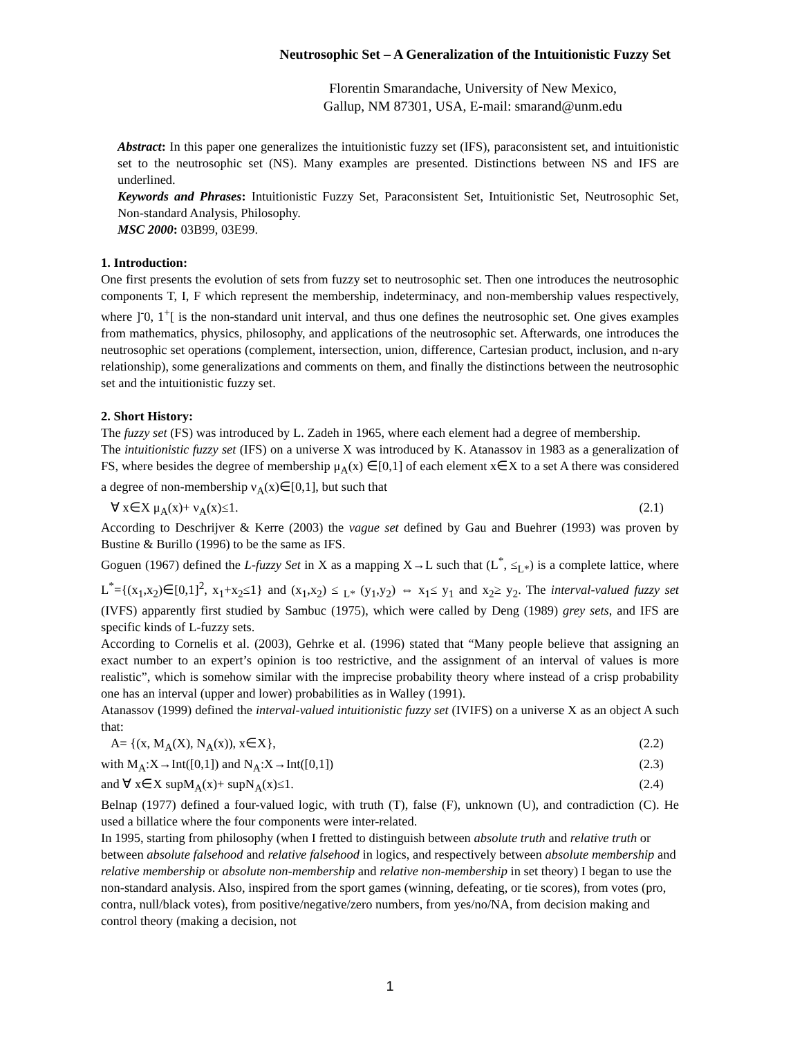Neutrosophic Set – A Generalization of the Intuitionistic Fuzzy Set
Florentin Smarandache, University of New Mexico,
Gallup, NM 87301, USA, E-mail: smarand@unm.edu
Abstract: In this paper one generalizes the intuitionistic fuzzy set (IFS), paraconsistent set, and intuitionistic set to the neutrosophic set (NS). Many examples are presented. Distinctions between NS and IFS are underlined.
Keywords and Phrases: Intuitionistic Fuzzy Set, Paraconsistent Set, Intuitionistic Set, Neutrosophic Set, Non-standard Analysis, Philosophy.
MSC 2000: 03B99, 03E99.
1. Introduction:
One first presents the evolution of sets from fuzzy set to neutrosophic set. Then one introduces the neutrosophic components T, I, F which represent the membership, indeterminacy, and non-membership values respectively, where ]<sup>-</sup>0, 1<sup>+</sup>[ is the non-standard unit interval, and thus one defines the neutrosophic set. One gives examples from mathematics, physics, philosophy, and applications of the neutrosophic set. Afterwards, one introduces the neutrosophic set operations (complement, intersection, union, difference, Cartesian product, inclusion, and n-ary relationship), some generalizations and comments on them, and finally the distinctions between the neutrosophic set and the intuitionistic fuzzy set.
2. Short History:
The fuzzy set (FS) was introduced by L. Zadeh in 1965, where each element had a degree of membership.
The intuitionistic fuzzy set (IFS) on a universe X was introduced by K. Atanassov in 1983 as a generalization of FS, where besides the degree of membership μ<sub>A</sub>(x) ∈[0,1] of each element x∈X to a set A there was considered a degree of non-membership ν<sub>A</sub>(x)∈[0,1], but such that
∀ x∈X μ<sub>A</sub>(x)+ ν<sub>A</sub>(x)≤1. (2.1)
According to Deschrijver & Kerre (2003) the vague set defined by Gau and Buehrer (1993) was proven by Bustine & Burillo (1996) to be the same as IFS.
Goguen (1967) defined the L-fuzzy Set in X as a mapping X→L such that (L<sup>*</sup>, ≤<sub>L*</sub>) is a complete lattice, where L<sup>*</sup>={(x<sub>1</sub>,x<sub>2</sub>)∈[0,1]<sup>2</sup>, x<sub>1</sub>+x<sub>2</sub>≤1} and (x<sub>1</sub>,x<sub>2</sub>) ≤ <sub>L*</sub> (y<sub>1</sub>,y<sub>2</sub>) ⇔ x<sub>1</sub>≤ y<sub>1</sub> and x<sub>2</sub>≥ y<sub>2</sub>. The interval-valued fuzzy set (IVFS) apparently first studied by Sambuc (1975), which were called by Deng (1989) grey sets, and IFS are specific kinds of L-fuzzy sets.
According to Cornelis et al. (2003), Gehrke et al. (1996) stated that “Many people believe that assigning an exact number to an expert’s opinion is too restrictive, and the assignment of an interval of values is more realistic”, which is somehow similar with the imprecise probability theory where instead of a crisp probability one has an interval (upper and lower) probabilities as in Walley (1991).
Atanassov (1999) defined the interval-valued intuitionistic fuzzy set (IVIFS) on a universe X as an object A such that:
A= {(x, M<sub>A</sub>(X), N<sub>A</sub>(x)), x∈X}, (2.2)
with M<sub>A</sub>:X→Int([0,1]) and N<sub>A</sub>:X→Int([0,1]) (2.3)
and ∀ x∈X supM<sub>A</sub>(x)+ supN<sub>A</sub>(x)≤1. (2.4)
Belnap (1977) defined a four-valued logic, with truth (T), false (F), unknown (U), and contradiction (C). He used a billatice where the four components were inter-related.
In 1995, starting from philosophy (when I fretted to distinguish between absolute truth and relative truth or between absolute falsehood and relative falsehood in logics, and respectively between absolute membership and relative membership or absolute non-membership and relative non-membership in set theory) I began to use the non-standard analysis. Also, inspired from the sport games (winning, defeating, or tie scores), from votes (pro, contra, null/black votes), from positive/negative/zero numbers, from yes/no/NA, from decision making and control theory (making a decision, not
1